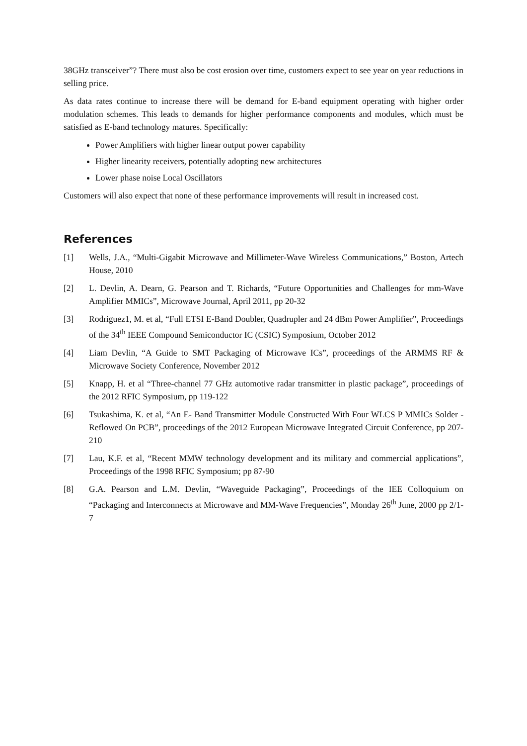38GHz transceiver”? There must also be cost erosion over time, customers expect to see year on year reductions in selling price.
As data rates continue to increase there will be demand for E-band equipment operating with higher order modulation schemes. This leads to demands for higher performance components and modules, which must be satisfied as E-band technology matures. Specifically:
Power Amplifiers with higher linear output power capability
Higher linearity receivers, potentially adopting new architectures
Lower phase noise Local Oscillators
Customers will also expect that none of these performance improvements will result in increased cost.
References
[1] Wells, J.A., “Multi-Gigabit Microwave and Millimeter-Wave Wireless Communications,” Boston, Artech House, 2010
[2] L. Devlin, A. Dearn, G. Pearson and T. Richards, “Future Opportunities and Challenges for mm-Wave Amplifier MMICs”, Microwave Journal, April 2011, pp 20-32
[3] Rodriguez1, M. et al, “Full ETSI E-Band Doubler, Quadrupler and 24 dBm Power Amplifier”, Proceedings of the 34<sup>th</sup> IEEE Compound Semiconductor IC (CSIC) Symposium, October 2012
[4] Liam Devlin, “A Guide to SMT Packaging of Microwave ICs”, proceedings of the ARMMS RF & Microwave Society Conference, November 2012
[5] Knapp, H. et al “Three-channel 77 GHz automotive radar transmitter in plastic package”, proceedings of the 2012 RFIC Symposium, pp 119-122
[6] Tsukashima, K. et al, “An E- Band Transmitter Module Constructed With Four WLCS P MMICs Solder - Reflowed On PCB”, proceedings of the 2012 European Microwave Integrated Circuit Conference, pp 207-210
[7] Lau, K.F. et al, “Recent MMW technology development and its military and commercial applications”, Proceedings of the 1998 RFIC Symposium; pp 87-90
[8] G.A. Pearson and L.M. Devlin, “Waveguide Packaging”, Proceedings of the IEE Colloquium on “Packaging and Interconnects at Microwave and MM-Wave Frequencies”, Monday 26<sup>th</sup> June, 2000 pp 2/1-7